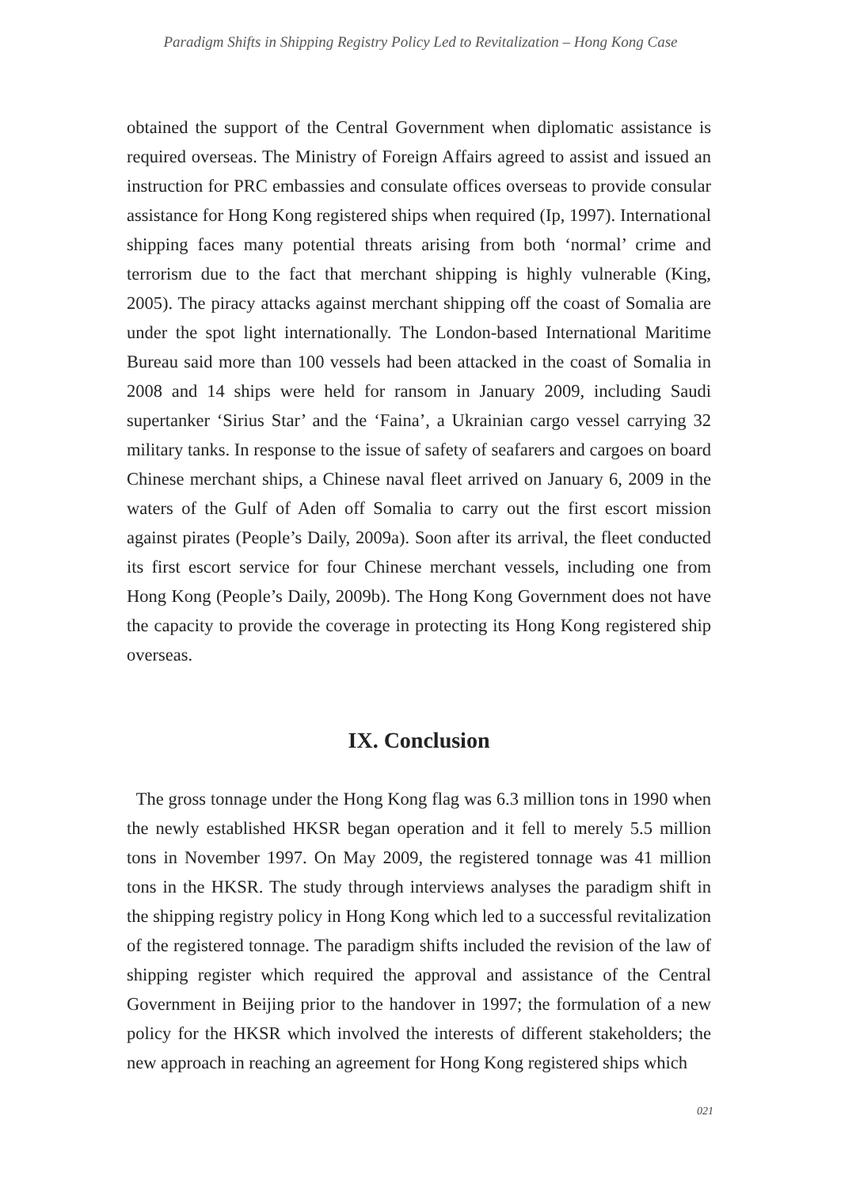Paradigm Shifts in Shipping Registry Policy Led to Revitalization – Hong Kong Case
obtained the support of the Central Government when diplomatic assistance is required overseas. The Ministry of Foreign Affairs agreed to assist and issued an instruction for PRC embassies and consulate offices overseas to provide consular assistance for Hong Kong registered ships when required (Ip, 1997). International shipping faces many potential threats arising from both ‘normal’ crime and terrorism due to the fact that merchant shipping is highly vulnerable (King, 2005). The piracy attacks against merchant shipping off the coast of Somalia are under the spot light internationally. The London-based International Maritime Bureau said more than 100 vessels had been attacked in the coast of Somalia in 2008 and 14 ships were held for ransom in January 2009, including Saudi supertanker ‘Sirius Star’ and the ‘Faina’, a Ukrainian cargo vessel carrying 32 military tanks. In response to the issue of safety of seafarers and cargoes on board Chinese merchant ships, a Chinese naval fleet arrived on January 6, 2009 in the waters of the Gulf of Aden off Somalia to carry out the first escort mission against pirates (People’s Daily, 2009a). Soon after its arrival, the fleet conducted its first escort service for four Chinese merchant vessels, including one from Hong Kong (People’s Daily, 2009b). The Hong Kong Government does not have the capacity to provide the coverage in protecting its Hong Kong registered ship overseas.
IX. Conclusion
The gross tonnage under the Hong Kong flag was 6.3 million tons in 1990 when the newly established HKSR began operation and it fell to merely 5.5 million tons in November 1997. On May 2009, the registered tonnage was 41 million tons in the HKSR. The study through interviews analyses the paradigm shift in the shipping registry policy in Hong Kong which led to a successful revitalization of the registered tonnage. The paradigm shifts included the revision of the law of shipping register which required the approval and assistance of the Central Government in Beijing prior to the handover in 1997; the formulation of a new policy for the HKSR which involved the interests of different stakeholders; the new approach in reaching an agreement for Hong Kong registered ships which
021